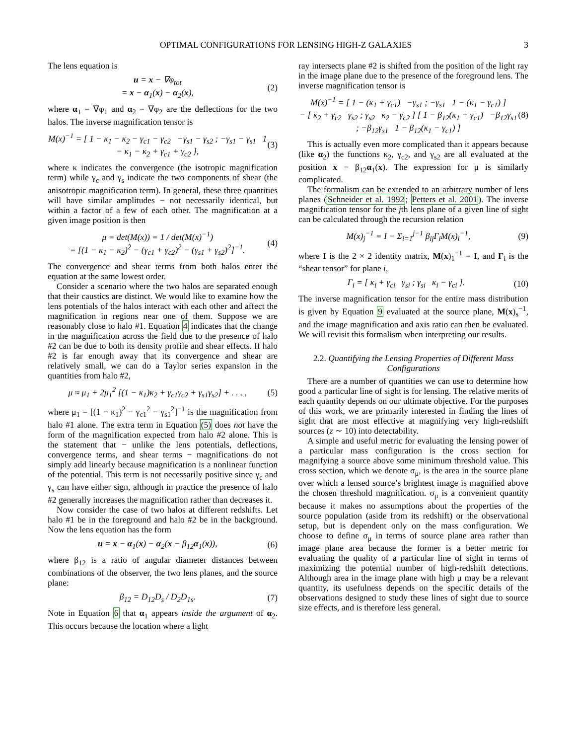OPTIMAL CONFIGURATIONS FOR LENSING HIGH-Z GALAXIES 3
The lens equation is
u = x − ∇φ<sub>tot</sub>
= x − α<sub>1</sub>(x) − α<sub>2</sub>(x),
(2)
where α<sub>1</sub> = ∇φ<sub>1</sub> and α<sub>2</sub> = ∇φ<sub>2</sub> are the deflections for the two halos. The inverse magnification tensor is
M(x)<sup>−1</sup> = [ 1 − κ<sub>1</sub> − κ<sub>2</sub> − γ<sub>c1</sub> − γ<sub>c2</sub> −γ<sub>s1</sub> − γ<sub>s2</sub> ; −γ<sub>s1</sub> − γ<sub>s1</sub> 1 − κ<sub>1</sub> − κ<sub>2</sub> + γ<sub>c1</sub> + γ<sub>c2</sub> ],
(3)
where κ indicates the convergence (the isotropic magnification term) while γ<sub>c</sub> and γ<sub>s</sub> indicate the two components of shear (the anisotropic magnification term). In general, these three quantities will have similar amplitudes − not necessarily identical, but within a factor of a few of each other. The magnification at a given image position is then
μ = det(M(x)) = 1 / det(M(x)<sup>−1</sup>)
= [(1 − κ<sub>1</sub> − κ<sub>2</sub>)<sup>2</sup> − (γ<sub>c1</sub> + γ<sub>c2</sub>)<sup>2</sup> − (γ<sub>s1</sub> + γ<sub>s2</sub>)<sup>2</sup>]<sup>−1</sup>.
(4)
The convergence and shear terms from both halos enter the equation at the same lowest order.
Consider a scenario where the two halos are separated enough that their caustics are distinct. We would like to examine how the lens potentials of the halos interact with each other and affect the magnification in regions near one of them. Suppose we are reasonably close to halo #1. Equation 4 indicates that the change in the magnification across the field due to the presence of halo #2 can be due to both its density profile and shear effects. If halo #2 is far enough away that its convergence and shear are relatively small, we can do a Taylor series expansion in the quantities from halo #2,
μ ≈ μ<sub>1</sub> + 2μ<sub>1</sub><sup>2</sup> [(1 − κ<sub>1</sub>)κ<sub>2</sub> + γ<sub>c1</sub>γ<sub>c2</sub> + γ<sub>s1</sub>γ<sub>s2</sub>] + . . . ,
(5)
where μ<sub>1</sub> = [(1 − κ<sub>1</sub>)<sup>2</sup> − γ<sub>c1</sub><sup>2</sup> − γ<sub>s1</sub><sup>2</sup>]<sup>−1</sup> is the magnification from halo #1 alone. The extra term in Equation (5) does not have the form of the magnification expected from halo #2 alone. This is the statement that − unlike the lens potentials, deflections, convergence terms, and shear terms − magnifications do not simply add linearly because magnification is a nonlinear function of the potential. This term is not necessarily positive since γ<sub>c</sub> and γ<sub>s</sub> can have either sign, although in practice the presence of halo #2 generally increases the magnification rather than decreases it.
Now consider the case of two halos at different redshifts. Let halo #1 be in the foreground and halo #2 be in the background. Now the lens equation has the form
u = x − α<sub>1</sub>(x) − α<sub>2</sub>(x − β<sub>12</sub>α<sub>1</sub>(x)),
(6)
where β<sub>12</sub> is a ratio of angular diameter distances between combinations of the observer, the two lens planes, and the source plane:
β<sub>12</sub> = D<sub>12</sub>D<sub>s</sub> / D<sub>2</sub>D<sub>1s</sub>. (7)
Note in Equation 6 that α<sub>1</sub> appears inside the argument of α<sub>2</sub>. This occurs because the location where a light
ray intersects plane #2 is shifted from the position of the light ray in the image plane due to the presence of the foreground lens. The inverse magnification tensor is
M(x)<sup>−1</sup> = [ 1 − (κ<sub>1</sub> + γ<sub>c1</sub>) −γ<sub>s1</sub> ; −γ<sub>s1</sub> 1 − (κ<sub>1</sub> − γ<sub>c1</sub>) ]
− [ κ<sub>2</sub> + γ<sub>c2</sub> γ<sub>s2</sub> ; γ<sub>s2</sub> κ<sub>2</sub> − γ<sub>c2</sub> ] [ 1 − β<sub>12</sub>(κ<sub>1</sub> + γ<sub>c1</sub>) −β<sub>12</sub>γ<sub>s1</sub> ; −β<sub>12</sub>γ<sub>s1</sub> 1 − β<sub>12</sub>(κ<sub>1</sub> − γ<sub>c1</sub>) ]
(8)
This is actually even more complicated than it appears because (like α<sub>2</sub>) the functions κ<sub>2</sub>, γ<sub>c2</sub>, and γ<sub>s2</sub> are all evaluated at the position x − β<sub>12</sub>α<sub>1</sub>(x). The expression for μ is similarly complicated.
The formalism can be extended to an arbitrary number of lens planes (Schneider et al. 1992; Petters et al. 2001). The inverse magnification tensor for the jth lens plane of a given line of sight can be calculated through the recursion relation
M(x)<sub>j</sub><sup>−1</sup> = I − Σ<sub>i=1</sub><sup>j−1</sup> β<sub>ij</sub>Γ<sub>i</sub>M(x)<sub>i</sub><sup>−1</sup>,
(9)
where I is the 2 × 2 identity matrix, M(x)<sub>1</sub><sup>−1</sup> = I, and Γ<sub>i</sub> is the “shear tensor” for plane i,
Γ<sub>i</sub> = [ κ<sub>i</sub> + γ<sub>ci</sub> γ<sub>si</sub> ; γ<sub>si</sub> κ<sub>i</sub> − γ<sub>ci</sub> ].
(10)
The inverse magnification tensor for the entire mass distribution is given by Equation 9 evaluated at the source plane, M(x)<sub>s</sub><sup>−1</sup>, and the image magnification and axis ratio can then be evaluated. We will revisit this formalism when interpreting our results.
2.2. Quantifying the Lensing Properties of Different Mass Configurations
There are a number of quantities we can use to determine how good a particular line of sight is for lensing. The relative merits of each quantity depends on our ultimate objective. For the purposes of this work, we are primarily interested in finding the lines of sight that are most effective at magnifying very high-redshift sources (z ∼ 10) into detectability.
A simple and useful metric for evaluating the lensing power of a particular mass configuration is the cross section for magnifying a source above some minimum threshold value. This cross section, which we denote σ<sub>μ</sub>, is the area in the source plane over which a lensed source’s brightest image is magnified above the chosen threshold magnification. σ<sub>μ</sub> is a convenient quantity because it makes no assumptions about the properties of the source population (aside from its redshift) or the observational setup, but is dependent only on the mass configuration. We choose to define σ<sub>μ</sub> in terms of source plane area rather than image plane area because the former is a better metric for evaluating the quality of a particular line of sight in terms of maximizing the potential number of high-redshift detections. Although area in the image plane with high μ may be a relevant quantity, its usefulness depends on the specific details of the observations designed to study these lines of sight due to source size effects, and is therefore less general.